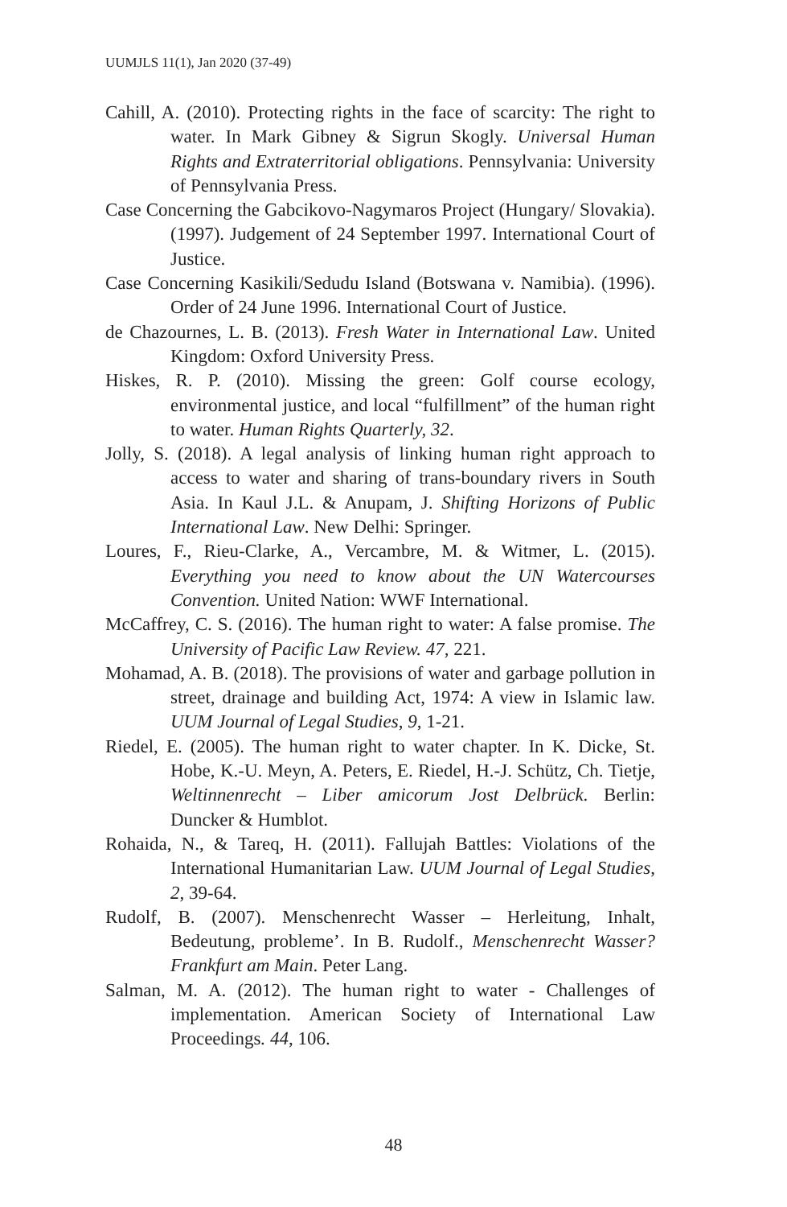UUMJLS 11(1), Jan 2020 (37-49)
Cahill, A. (2010). Protecting rights in the face of scarcity: The right to water. In Mark Gibney & Sigrun Skogly. Universal Human Rights and Extraterritorial obligations. Pennsylvania: University of Pennsylvania Press.
Case Concerning the Gabcikovo-Nagymaros Project (Hungary/ Slovakia). (1997). Judgement of 24 September 1997. International Court of Justice.
Case Concerning Kasikili/Sedudu Island (Botswana v. Namibia). (1996). Order of 24 June 1996. International Court of Justice.
de Chazournes, L. B. (2013). Fresh Water in International Law. United Kingdom: Oxford University Press.
Hiskes, R. P. (2010). Missing the green: Golf course ecology, environmental justice, and local “fulfillment” of the human right to water. Human Rights Quarterly, 32.
Jolly, S. (2018). A legal analysis of linking human right approach to access to water and sharing of trans-boundary rivers in South Asia. In Kaul J.L. & Anupam, J. Shifting Horizons of Public International Law. New Delhi: Springer.
Loures, F., Rieu-Clarke, A., Vercambre, M. & Witmer, L. (2015). Everything you need to know about the UN Watercourses Convention. United Nation: WWF International.
McCaffrey, C. S. (2016). The human right to water: A false promise. The University of Pacific Law Review. 47, 221.
Mohamad, A. B. (2018). The provisions of water and garbage pollution in street, drainage and building Act, 1974: A view in Islamic law. UUM Journal of Legal Studies, 9, 1-21.
Riedel, E. (2005). The human right to water chapter. In K. Dicke, St. Hobe, K.-U. Meyn, A. Peters, E. Riedel, H.-J. Schütz, Ch. Tietje, Weltinnenrecht – Liber amicorum Jost Delbrück. Berlin: Duncker & Humblot.
Rohaida, N., & Tareq, H. (2011). Fallujah Battles: Violations of the International Humanitarian Law. UUM Journal of Legal Studies, 2, 39-64.
Rudolf, B. (2007). Menschenrecht Wasser – Herleitung, Inhalt, Bedeutung, probleme’. In B. Rudolf., Menschenrecht Wasser? Frankfurt am Main. Peter Lang.
Salman, M. A. (2012). The human right to water - Challenges of implementation. American Society of International Law Proceedings. 44, 106.
48